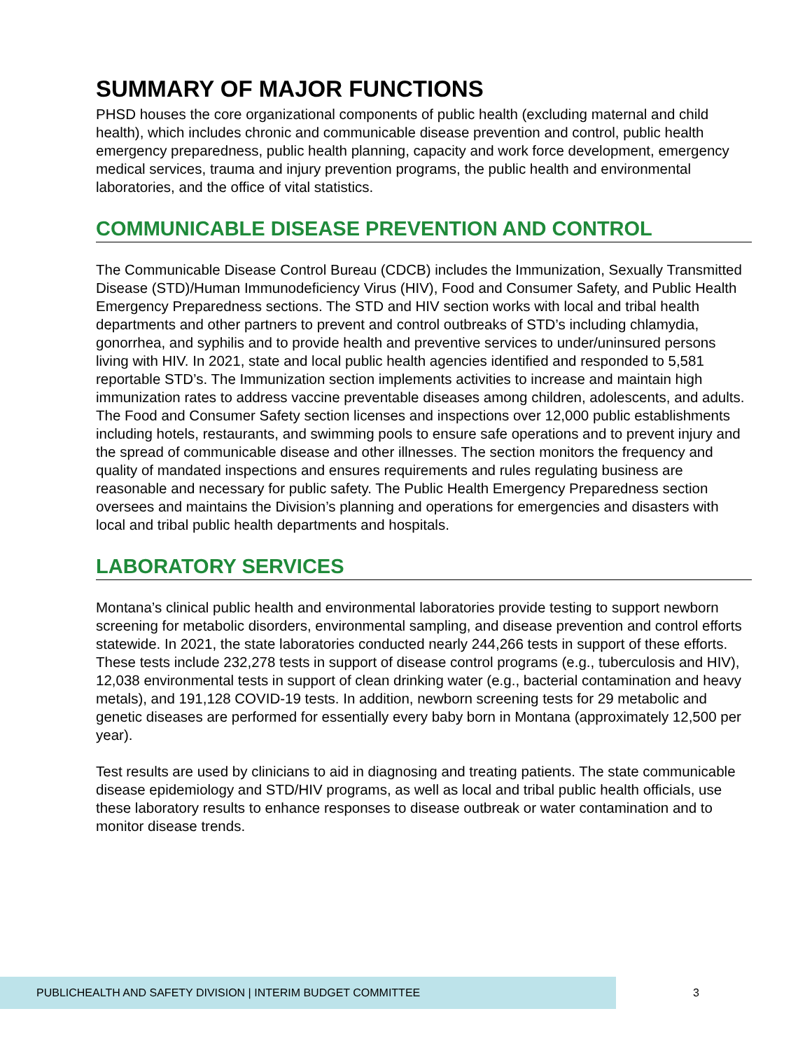SUMMARY OF MAJOR FUNCTIONS
PHSD houses the core organizational components of public health (excluding maternal and child health), which includes chronic and communicable disease prevention and control, public health emergency preparedness, public health planning, capacity and work force development, emergency medical services, trauma and injury prevention programs, the public health and environmental laboratories, and the office of vital statistics.
COMMUNICABLE DISEASE PREVENTION AND CONTROL
The Communicable Disease Control Bureau (CDCB) includes the Immunization, Sexually Transmitted Disease (STD)/Human Immunodeficiency Virus (HIV), Food and Consumer Safety, and Public Health Emergency Preparedness sections. The STD and HIV section works with local and tribal health departments and other partners to prevent and control outbreaks of STD’s including chlamydia, gonorrhea, and syphilis and to provide health and preventive services to under/uninsured persons living with HIV. In 2021, state and local public health agencies identified and responded to 5,581 reportable STD’s. The Immunization section implements activities to increase and maintain high immunization rates to address vaccine preventable diseases among children, adolescents, and adults. The Food and Consumer Safety section licenses and inspections over 12,000 public establishments including hotels, restaurants, and swimming pools to ensure safe operations and to prevent injury and the spread of communicable disease and other illnesses. The section monitors the frequency and quality of mandated inspections and ensures requirements and rules regulating business are reasonable and necessary for public safety. The Public Health Emergency Preparedness section oversees and maintains the Division’s planning and operations for emergencies and disasters with local and tribal public health departments and hospitals.
LABORATORY SERVICES
Montana’s clinical public health and environmental laboratories provide testing to support newborn screening for metabolic disorders, environmental sampling, and disease prevention and control efforts statewide. In 2021, the state laboratories conducted nearly 244,266 tests in support of these efforts. These tests include 232,278 tests in support of disease control programs (e.g., tuberculosis and HIV), 12,038 environmental tests in support of clean drinking water (e.g., bacterial contamination and heavy metals), and 191,128 COVID-19 tests. In addition, newborn screening tests for 29 metabolic and genetic diseases are performed for essentially every baby born in Montana (approximately 12,500 per year).
Test results are used by clinicians to aid in diagnosing and treating patients. The state communicable disease epidemiology and STD/HIV programs, as well as local and tribal public health officials, use these laboratory results to enhance responses to disease outbreak or water contamination and to monitor disease trends.
PUBLICHEALTH AND SAFETY DIVISION | INTERIM BUDGET COMMITTEE
3